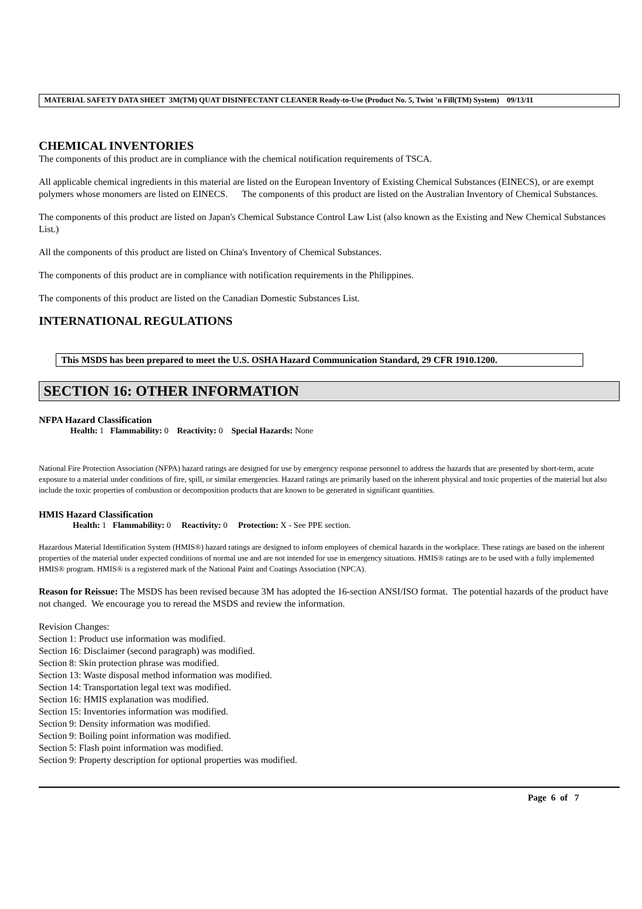MATERIAL SAFETY DATA SHEET 3M(TM) QUAT DISINFECTANT CLEANER Ready-to-Use (Product No. 5, Twist 'n Fill(TM) System) 09/13/11
CHEMICAL INVENTORIES
The components of this product are in compliance with the chemical notification requirements of TSCA.
All applicable chemical ingredients in this material are listed on the European Inventory of Existing Chemical Substances (EINECS), or are exempt polymers whose monomers are listed on EINECS. The components of this product are listed on the Australian Inventory of Chemical Substances.
The components of this product are listed on Japan's Chemical Substance Control Law List (also known as the Existing and New Chemical Substances List.)
All the components of this product are listed on China's Inventory of Chemical Substances.
The components of this product are in compliance with notification requirements in the Philippines.
The components of this product are listed on the Canadian Domestic Substances List.
INTERNATIONAL REGULATIONS
This MSDS has been prepared to meet the U.S. OSHA Hazard Communication Standard, 29 CFR 1910.1200.
SECTION 16: OTHER INFORMATION
NFPA Hazard Classification
Health: 1 Flammability: 0 Reactivity: 0 Special Hazards: None
National Fire Protection Association (NFPA) hazard ratings are designed for use by emergency response personnel to address the hazards that are presented by short-term, acute exposure to a material under conditions of fire, spill, or similar emergencies. Hazard ratings are primarily based on the inherent physical and toxic properties of the material but also include the toxic properties of combustion or decomposition products that are known to be generated in significant quantities.
HMIS Hazard Classification
Health: 1 Flammability: 0 Reactivity: 0 Protection: X - See PPE section.
Hazardous Material Identification System (HMIS®) hazard ratings are designed to inform employees of chemical hazards in the workplace. These ratings are based on the inherent properties of the material under expected conditions of normal use and are not intended for use in emergency situations. HMIS® ratings are to be used with a fully implemented HMIS® program. HMIS® is a registered mark of the National Paint and Coatings Association (NPCA).
Reason for Reissue: The MSDS has been revised because 3M has adopted the 16-section ANSI/ISO format. The potential hazards of the product have not changed. We encourage you to reread the MSDS and review the information.
Revision Changes:
Section 1: Product use information was modified.
Section 16: Disclaimer (second paragraph) was modified.
Section 8: Skin protection phrase was modified.
Section 13: Waste disposal method information was modified.
Section 14: Transportation legal text was modified.
Section 16: HMIS explanation was modified.
Section 15: Inventories information was modified.
Section 9: Density information was modified.
Section 9: Boiling point information was modified.
Section 5: Flash point information was modified.
Section 9: Property description for optional properties was modified.
Page 6 of 7